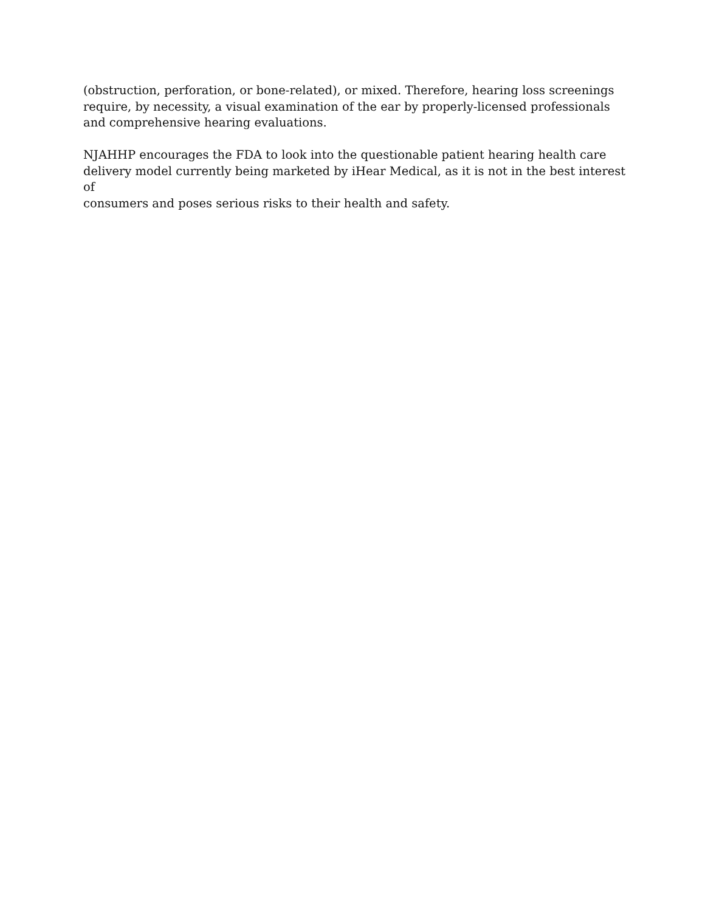(obstruction, perforation, or bone-related), or mixed. Therefore, hearing loss screenings
require, by necessity, a visual examination of the ear by properly-licensed professionals
and comprehensive hearing evaluations.
NJAHHP encourages the FDA to look into the questionable patient hearing health care
delivery model currently being marketed by iHear Medical, as it is not in the best interest of
consumers and poses serious risks to their health and safety.